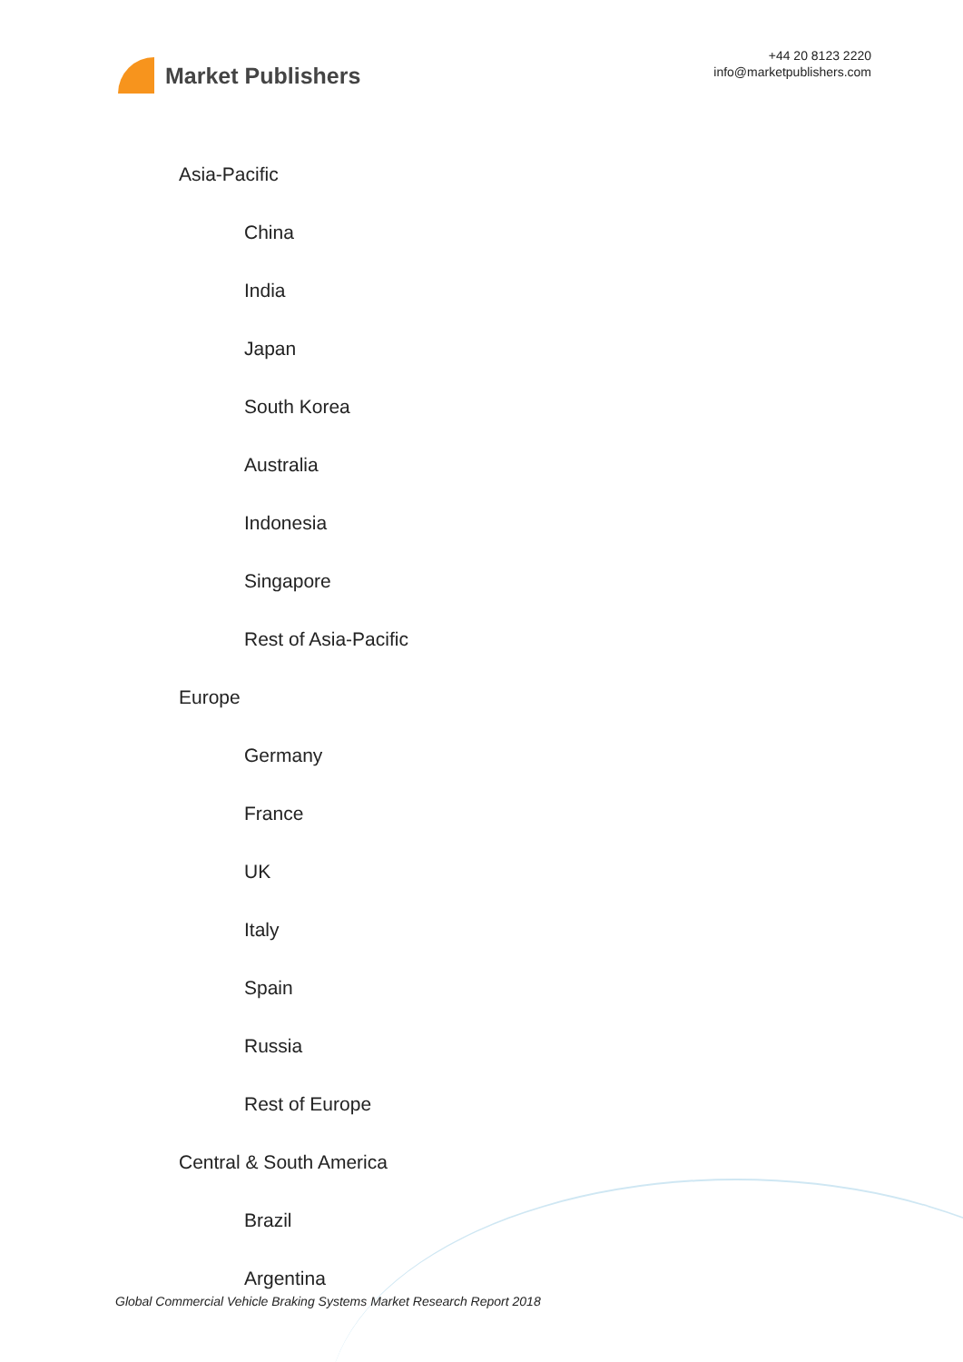Market Publishers
+44 20 8123 2220
info@marketpublishers.com
Asia-Pacific
China
India
Japan
South Korea
Australia
Indonesia
Singapore
Rest of Asia-Pacific
Europe
Germany
France
UK
Italy
Spain
Russia
Rest of Europe
Central & South America
Brazil
Argentina
Global Commercial Vehicle Braking Systems Market Research Report 2018